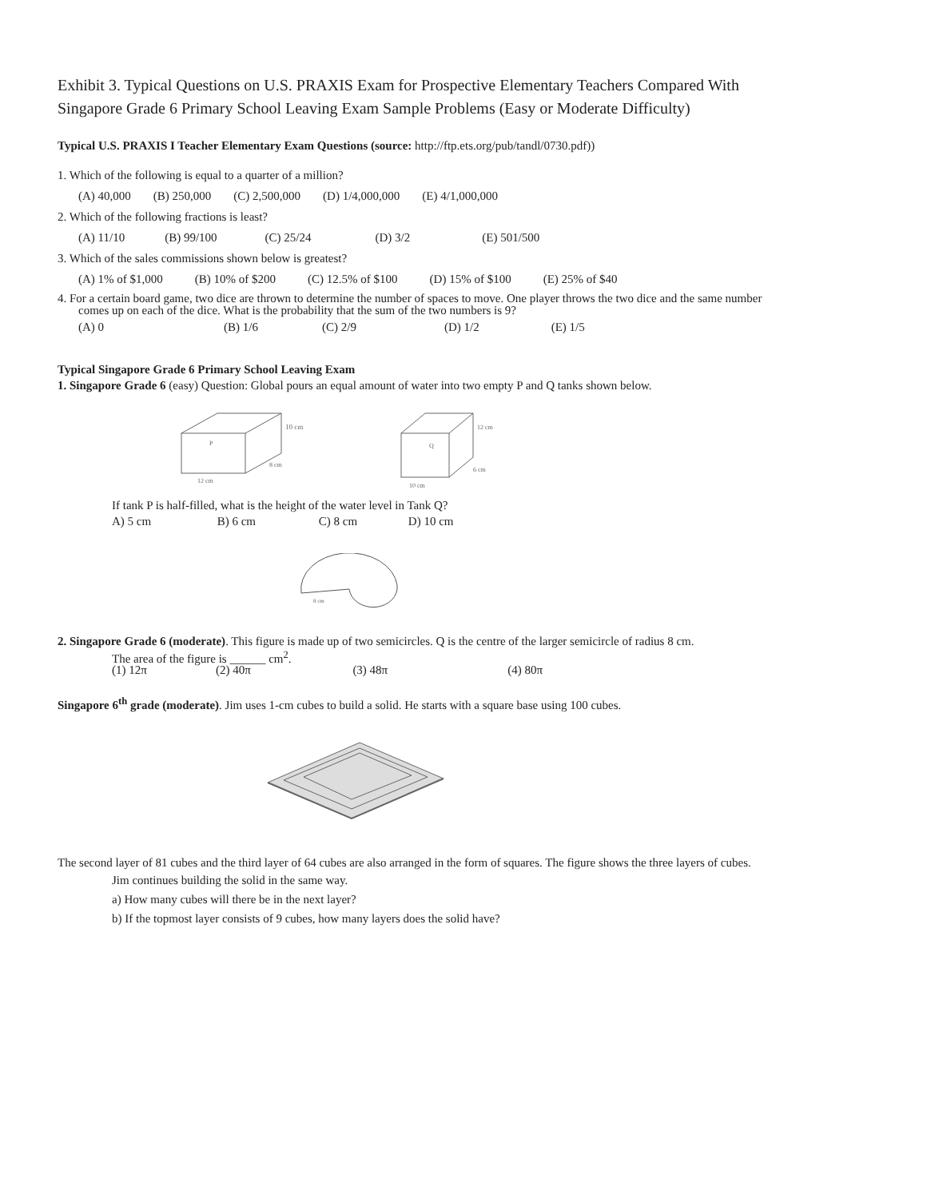Exhibit 3. Typical Questions on U.S. PRAXIS Exam for Prospective Elementary Teachers Compared With Singapore Grade 6 Primary School Leaving Exam Sample Problems (Easy or Moderate Difficulty)
Typical U.S. PRAXIS I Teacher Elementary Exam Questions (source: http://ftp.ets.org/pub/tandl/0730.pdf))
1. Which of the following is equal to a quarter of a million?
(A) 40,000 (B) 250,000 (C) 2,500,000 (D) 1/4,000,000 (E) 4/1,000,000
2. Which of the following fractions is least?
(A) 11/10 (B) 99/100 (C) 25/24 (D) 3/2 (E) 501/500
3. Which of the sales commissions shown below is greatest?
(A) 1% of $1,000 (B) 10% of $200 (C) 12.5% of $100 (D) 15% of $100 (E) 25% of $40
4. For a certain board game, two dice are thrown to determine the number of spaces to move. One player throws the two dice and the same number comes up on each of the dice. What is the probability that the sum of the two numbers is 9?
(A) 0 (B) 1/6 (C) 2/9 (D) 1/2 (E) 1/5
Typical Singapore Grade 6 Primary School Leaving Exam
1. Singapore Grade 6 (easy) Question: Global pours an equal amount of water into two empty P and Q tanks shown below.
10 cm
P
8 cm
12 cm
12 cm
Q
6 cm
10 cm
If tank P is half-filled, what is the height of the water level in Tank Q?
A) 5 cm B) 6 cm C) 8 cm D) 10 cm
8 cm
2. Singapore Grade 6 (moderate). This figure is made up of two semicircles. Q is the centre of the larger semicircle of radius 8 cm.
The area of the figure is ______ cm<sup>2</sup>.
(1) 12π (2) 40π (3) 48π (4) 80π
Singapore 6<sup>th</sup> grade (moderate). Jim uses 1-cm cubes to build a solid. He starts with a square base using 100 cubes.
The second layer of 81 cubes and the third layer of 64 cubes are also arranged in the form of squares. The figure shows the three layers of cubes.
Jim continues building the solid in the same way.
a) How many cubes will there be in the next layer?
b) If the topmost layer consists of 9 cubes, how many layers does the solid have?